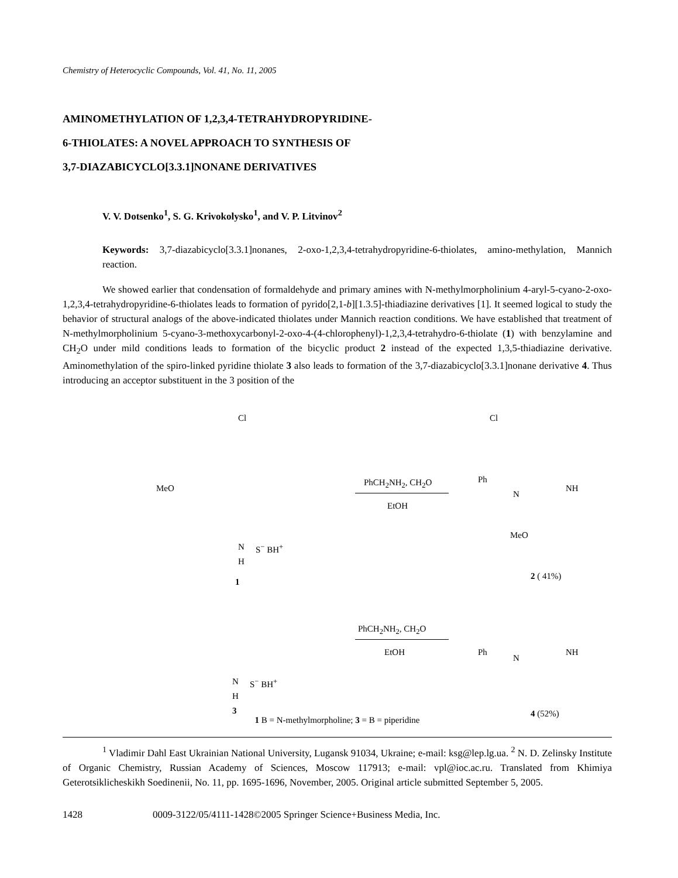Chemistry of Heterocyclic Compounds, Vol. 41, No. 11, 2005
AMINOMETHYLATION OF 1,2,3,4-TETRAHYDROPYRIDINE-
6-THIOLATES: A NOVEL APPROACH TO SYNTHESIS OF
3,7-DIAZABICYCLO[3.3.1]NONANE DERIVATIVES
V. V. Dotsenko<sup>1</sup>, S. G. Krivokolysko<sup>1</sup>, and V. P. Litvinov<sup>2</sup>
Keywords: 3,7-diazabicyclo[3.3.1]nonanes, 2-oxo-1,2,3,4-tetrahydropyridine-6-thiolates, amino-methylation, Mannich reaction.
We showed earlier that condensation of formaldehyde and primary amines with N-methylmorpholinium 4-aryl-5-cyano-2-oxo-1,2,3,4-tetrahydropyridine-6-thiolates leads to formation of pyrido[2,1-b][1.3.5]-thiadiazine derivatives [1]. It seemed logical to study the behavior of structural analogs of the above-indicated thiolates under Mannich reaction conditions. We have established that treatment of N-methylmorpholinium 5-cyano-3-methoxycarbonyl-2-oxo-4-(4-chlorophenyl)-1,2,3,4-tetrahydro-6-thiolate (1) with benzylamine and CH<sub>2</sub>O under mild conditions leads to formation of the bicyclic product 2 instead of the expected 1,3,5-thiadiazine derivative. Aminomethylation of the spiro-linked pyridine thiolate 3 also leads to formation of the 3,7-diazabicyclo[3.3.1]nonane derivative 4. Thus introducing an acceptor substituent in the 3 position of the
Cl
MeO
N
H
S<sup>−</sup> BH<sup>+</sup>
1
PhCH<sub>2</sub>NH<sub>2</sub>, CH<sub>2</sub>O
EtOH
Cl
Ph
N
NH
MeO
2 ( 41%)
PhCH<sub>2</sub>NH<sub>2</sub>, CH<sub>2</sub>O
EtOH
N
H
S<sup>−</sup> BH<sup>+</sup>
3
Ph
N
NH
4 (52%)
1 B = N-methylmorpholine; 3 = B = piperidine
<sup>1</sup> Vladimir Dahl East Ukrainian National University, Lugansk 91034, Ukraine; e-mail: ksg@lep.lg.ua. <sup>2</sup> N. D. Zelinsky Institute of Organic Chemistry, Russian Academy of Sciences, Moscow 117913; e-mail: vpl@ioc.ac.ru. Translated from Khimiya Geterotsiklicheskikh Soedinenii, No. 11, pp. 1695-1696, November, 2005. Original article submitted September 5, 2005.
1428 0009-3122/05/4111-1428©2005 Springer Science+Business Media, Inc.